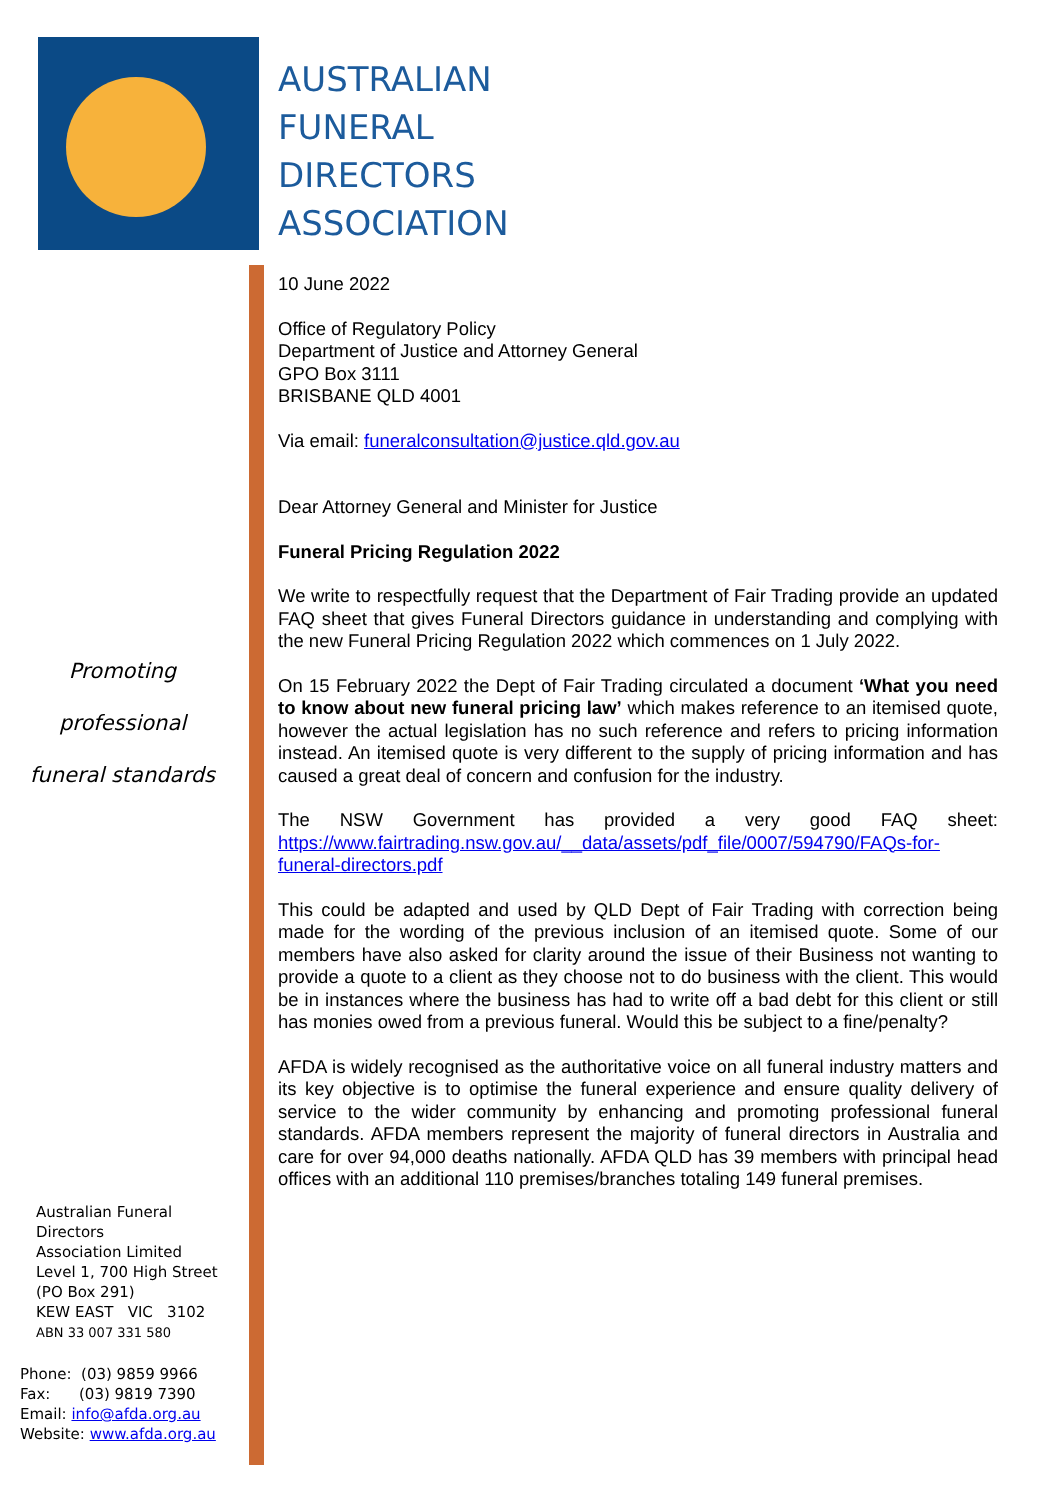AUSTRALIAN
FUNERAL
DIRECTORS
ASSOCIATION
Promoting
professional
funeral standards
Australian Funeral
Directors
Association Limited
Level 1, 700 High Street
(PO Box 291)
KEW EAST VIC 3102
ABN 33 007 331 580
Phone: (03) 9859 9966
Fax: (03) 9819 7390
Email: info@afda.org.au
Website: www.afda.org.au
10 June 2022
Office of Regulatory Policy
Department of Justice and Attorney General
GPO Box 3111
BRISBANE QLD 4001
Via email: funeralconsultation@justice.qld.gov.au
Dear Attorney General and Minister for Justice
Funeral Pricing Regulation 2022
We write to respectfully request that the Department of Fair Trading provide an updated FAQ sheet that gives Funeral Directors guidance in understanding and complying with the new Funeral Pricing Regulation 2022 which commences on 1 July 2022.
On 15 February 2022 the Dept of Fair Trading circulated a document ‘What you need to know about new funeral pricing law’ which makes reference to an itemised quote, however the actual legislation has no such reference and refers to pricing information instead. An itemised quote is very different to the supply of pricing information and has caused a great deal of concern and confusion for the industry.
The NSW Government has provided a very good FAQ sheet: https://www.fairtrading.nsw.gov.au/__data/assets/pdf_file/0007/594790/FAQs-for-funeral-directors.pdf
This could be adapted and used by QLD Dept of Fair Trading with correction being made for the wording of the previous inclusion of an itemised quote. Some of our members have also asked for clarity around the issue of their Business not wanting to provide a quote to a client as they choose not to do business with the client. This would be in instances where the business has had to write off a bad debt for this client or still has monies owed from a previous funeral. Would this be subject to a fine/penalty?
AFDA is widely recognised as the authoritative voice on all funeral industry matters and its key objective is to optimise the funeral experience and ensure quality delivery of service to the wider community by enhancing and promoting professional funeral standards. AFDA members represent the majority of funeral directors in Australia and care for over 94,000 deaths nationally. AFDA QLD has 39 members with principal head offices with an additional 110 premises/branches totaling 149 funeral premises.